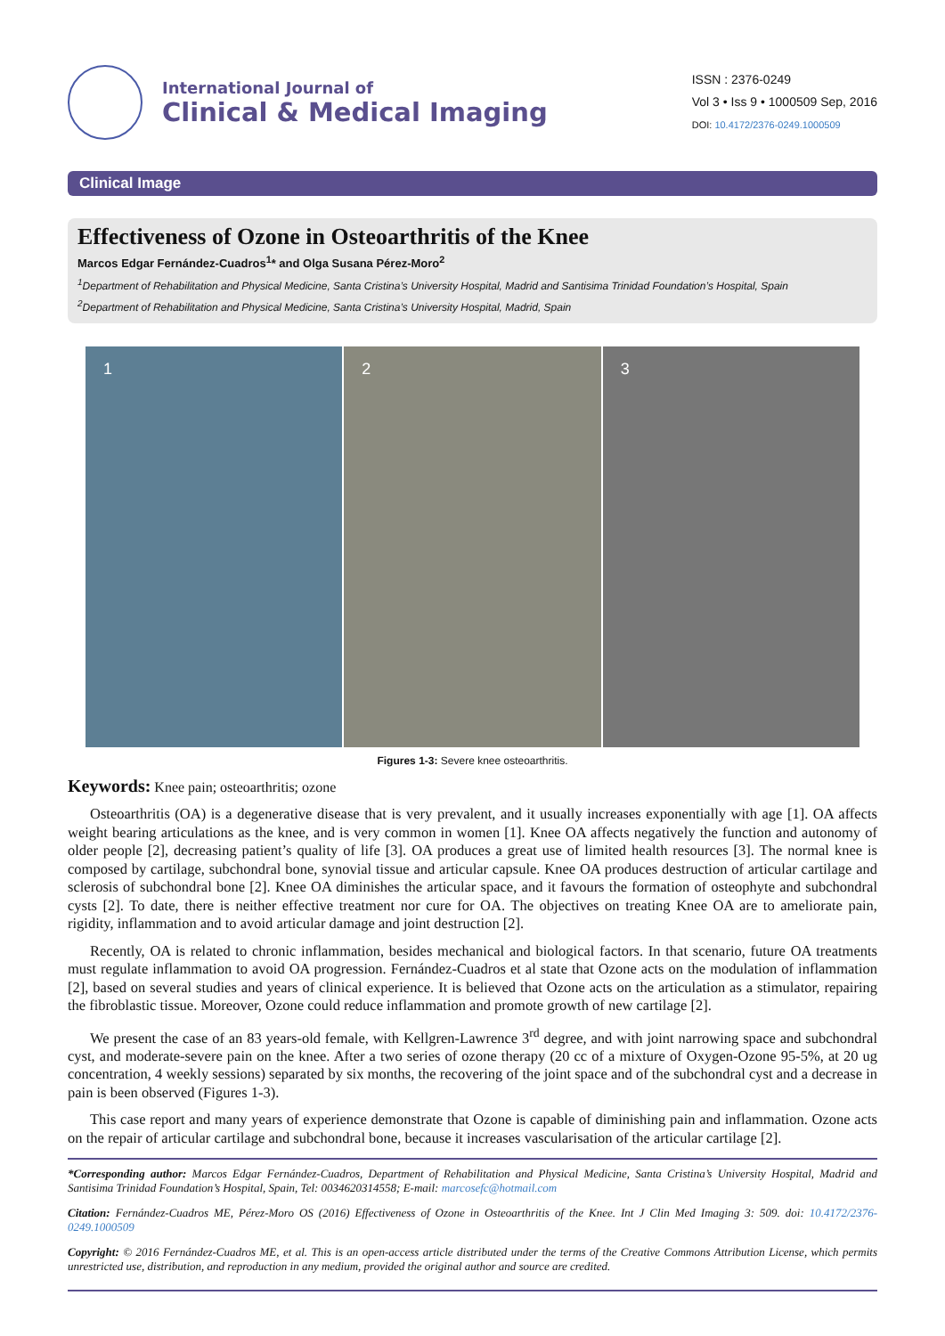International Journal of
Clinical & Medical Imaging
ISSN : 2376-0249
Vol 3 • Iss 9 • 1000509 Sep, 2016
DOI: 10.4172/2376-0249.1000509
Clinical Image
Effectiveness of Ozone in Osteoarthritis of the Knee
Marcos Edgar Fernández-Cuadros<sup>1</sup>* and Olga Susana Pérez-Moro<sup>2</sup>
<sup>1</sup> Department of Rehabilitation and Physical Medicine, Santa Cristina’s University Hospital, Madrid and Santisima Trinidad Foundation’s Hospital, Spain
<sup>2</sup> Department of Rehabilitation and Physical Medicine, Santa Cristina’s University Hospital, Madrid, Spain
1 2 3
Figures 1-3: Severe knee osteoarthritis.
Keywords: Knee pain; osteoarthritis; ozone
Osteoarthritis (OA) is a degenerative disease that is very prevalent, and it usually increases exponentially with age [1]. OA affects weight bearing articulations as the knee, and is very common in women [1]. Knee OA affects negatively the function and autonomy of older people [2], decreasing patient’s quality of life [3]. OA produces a great use of limited health resources [3]. The normal knee is composed by cartilage, subchondral bone, synovial tissue and articular capsule. Knee OA produces destruction of articular cartilage and sclerosis of subchondral bone [2]. Knee OA diminishes the articular space, and it favours the formation of osteophyte and subchondral cysts [2]. To date, there is neither effective treatment nor cure for OA. The objectives on treating Knee OA are to ameliorate pain, rigidity, inflammation and to avoid articular damage and joint destruction [2].
Recently, OA is related to chronic inflammation, besides mechanical and biological factors. In that scenario, future OA treatments must regulate inflammation to avoid OA progression. Fernández-Cuadros et al state that Ozone acts on the modulation of inflammation [2], based on several studies and years of clinical experience. It is believed that Ozone acts on the articulation as a stimulator, repairing the fibroblastic tissue. Moreover, Ozone could reduce inflammation and promote growth of new cartilage [2].
We present the case of an 83 years-old female, with Kellgren-Lawrence 3<sup>rd</sup> degree, and with joint narrowing space and subchondral cyst, and moderate-severe pain on the knee. After a two series of ozone therapy (20 cc of a mixture of Oxygen-Ozone 95-5%, at 20 ug concentration, 4 weekly sessions) separated by six months, the recovering of the joint space and of the subchondral cyst and a decrease in pain is been observed (Figures 1-3).
This case report and many years of experience demonstrate that Ozone is capable of diminishing pain and inflammation. Ozone acts on the repair of articular cartilage and subchondral bone, because it increases vascularisation of the articular cartilage [2].
*Corresponding author: Marcos Edgar Fernández-Cuadros, Department of Rehabilitation and Physical Medicine, Santa Cristina’s University Hospital, Madrid and Santisima Trinidad Foundation’s Hospital, Spain, Tel: 0034620314558; E-mail: marcosefc@hotmail.com
Citation: Fernández-Cuadros ME, Pérez-Moro OS (2016) Effectiveness of Ozone in Osteoarthritis of the Knee. Int J Clin Med Imaging 3: 509. doi: 10.4172/2376-0249.1000509
Copyright: © 2016 Fernández-Cuadros ME, et al. This is an open-access article distributed under the terms of the Creative Commons Attribution License, which permits unrestricted use, distribution, and reproduction in any medium, provided the original author and source are credited.